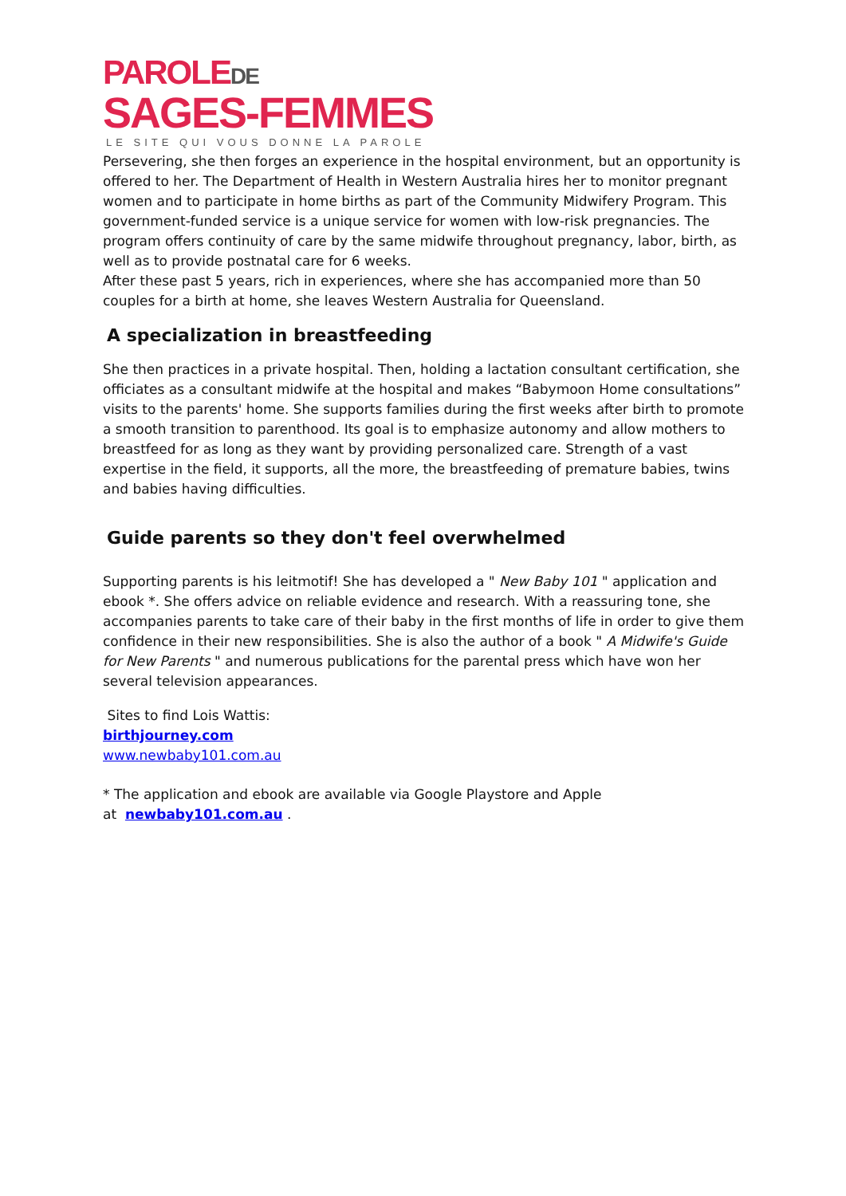PAROLEDE
SAGES-FEMMES
LE SITE QUI VOUS DONNE LA PAROLE
Persevering, she then forges an experience in the hospital environment, but an opportunity is offered to her. The Department of Health in Western Australia hires her to monitor pregnant women and to participate in home births as part of the Community Midwifery Program. This government-funded service is a unique service for women with low-risk pregnancies. The program offers continuity of care by the same midwife throughout pregnancy, labor, birth, as well as to provide postnatal care for 6 weeks.
After these past 5 years, rich in experiences, where she has accompanied more than 50 couples for a birth at home, she leaves Western Australia for Queensland.
A specialization in breastfeeding
She then practices in a private hospital. Then, holding a lactation consultant certification, she officiates as a consultant midwife at the hospital and makes “Babymoon Home consultations” visits to the parents' home. She supports families during the first weeks after birth to promote a smooth transition to parenthood. Its goal is to emphasize autonomy and allow mothers to breastfeed for as long as they want by providing personalized care. Strength of a vast expertise in the field, it supports, all the more, the breastfeeding of premature babies, twins and babies having difficulties.
Guide parents so they don't feel overwhelmed
Supporting parents is his leitmotif! She has developed a " New Baby 101 " application and ebook *. She offers advice on reliable evidence and research. With a reassuring tone, she accompanies parents to take care of their baby in the first months of life in order to give them confidence in their new responsibilities. She is also the author of a book " A Midwife's Guide for New Parents " and numerous publications for the parental press which have won her several television appearances.
Sites to find Lois Wattis:
birthjourney.com
www.newbaby101.com.au
* The application and ebook are available via Google Playstore and Apple
at newbaby101.com.au .